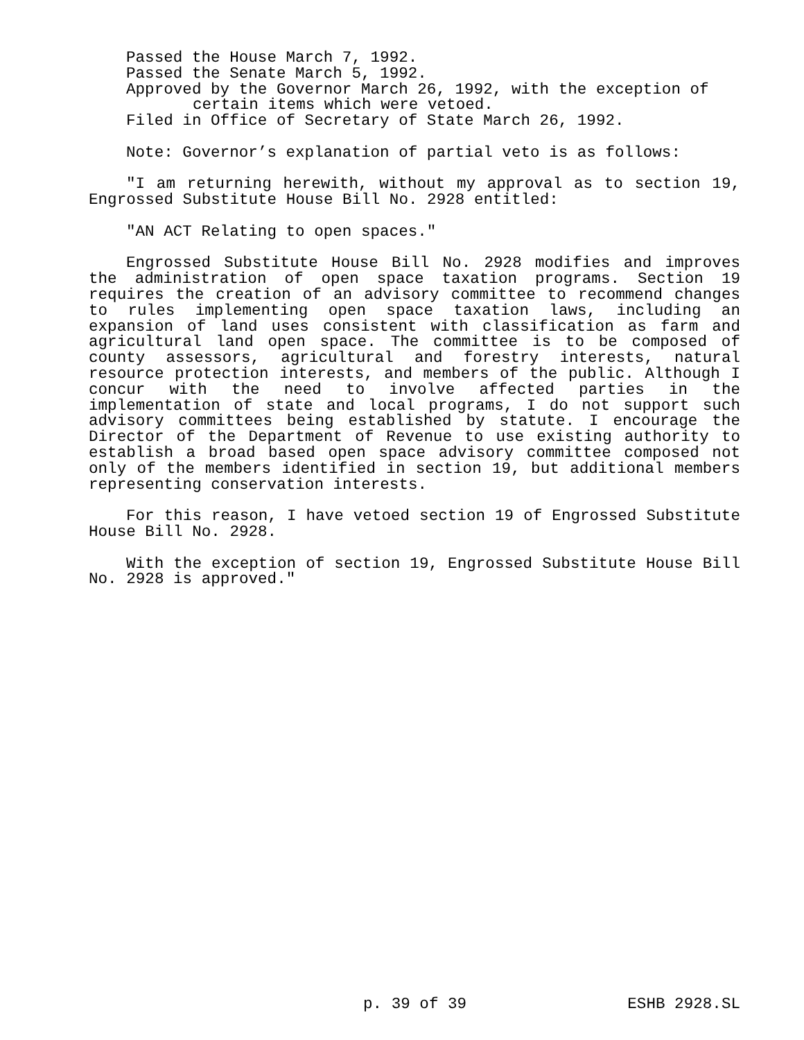Passed the House March 7, 1992.
Passed the Senate March 5, 1992.
Approved by the Governor March 26, 1992, with the exception of certain items which were vetoed.
Filed in Office of Secretary of State March 26, 1992.
Note: Governor’s explanation of partial veto is as follows:
"I am returning herewith, without my approval as to section 19, Engrossed Substitute House Bill No. 2928 entitled:
"AN ACT Relating to open spaces."
Engrossed Substitute House Bill No. 2928 modifies and improves the administration of open space taxation programs. Section 19 requires the creation of an advisory committee to recommend changes to rules implementing open space taxation laws, including an expansion of land uses consistent with classification as farm and agricultural land open space. The committee is to be composed of county assessors, agricultural and forestry interests, natural resource protection interests, and members of the public. Although I concur with the need to involve affected parties in the implementation of state and local programs, I do not support such advisory committees being established by statute. I encourage the Director of the Department of Revenue to use existing authority to establish a broad based open space advisory committee composed not only of the members identified in section 19, but additional members representing conservation interests.
For this reason, I have vetoed section 19 of Engrossed Substitute House Bill No. 2928.
With the exception of section 19, Engrossed Substitute House Bill No. 2928 is approved."
p. 39 of 39 ESHB 2928.SL